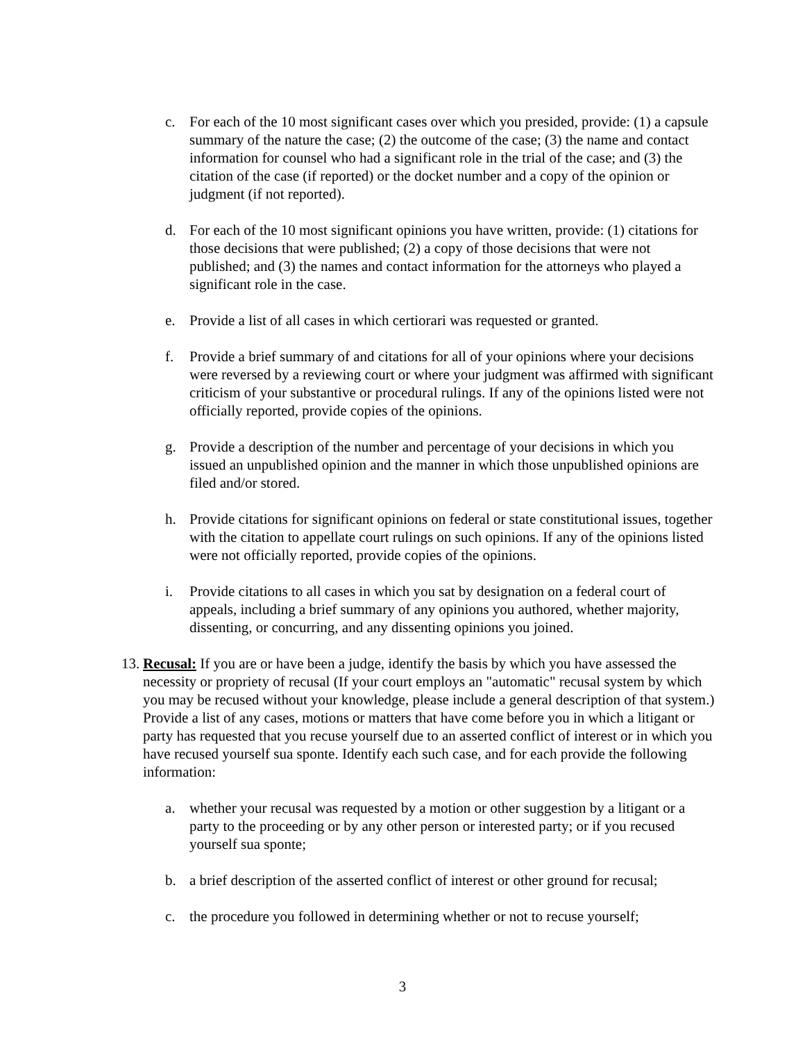c. For each of the 10 most significant cases over which you presided, provide: (1) a capsule summary of the nature the case; (2) the outcome of the case; (3) the name and contact information for counsel who had a significant role in the trial of the case; and (3) the citation of the case (if reported) or the docket number and a copy of the opinion or judgment (if not reported).
d. For each of the 10 most significant opinions you have written, provide: (1) citations for those decisions that were published; (2) a copy of those decisions that were not published; and (3) the names and contact information for the attorneys who played a significant role in the case.
e. Provide a list of all cases in which certiorari was requested or granted.
f. Provide a brief summary of and citations for all of your opinions where your decisions were reversed by a reviewing court or where your judgment was affirmed with significant criticism of your substantive or procedural rulings. If any of the opinions listed were not officially reported, provide copies of the opinions.
g. Provide a description of the number and percentage of your decisions in which you issued an unpublished opinion and the manner in which those unpublished opinions are filed and/or stored.
h. Provide citations for significant opinions on federal or state constitutional issues, together with the citation to appellate court rulings on such opinions. If any of the opinions listed were not officially reported, provide copies of the opinions.
i. Provide citations to all cases in which you sat by designation on a federal court of appeals, including a brief summary of any opinions you authored, whether majority, dissenting, or concurring, and any dissenting opinions you joined.
13. Recusal: If you are or have been a judge, identify the basis by which you have assessed the necessity or propriety of recusal (If your court employs an "automatic" recusal system by which you may be recused without your knowledge, please include a general description of that system.) Provide a list of any cases, motions or matters that have come before you in which a litigant or party has requested that you recuse yourself due to an asserted conflict of interest or in which you have recused yourself sua sponte. Identify each such case, and for each provide the following information:
a. whether your recusal was requested by a motion or other suggestion by a litigant or a party to the proceeding or by any other person or interested party; or if you recused yourself sua sponte;
b. a brief description of the asserted conflict of interest or other ground for recusal;
c. the procedure you followed in determining whether or not to recuse yourself;
3